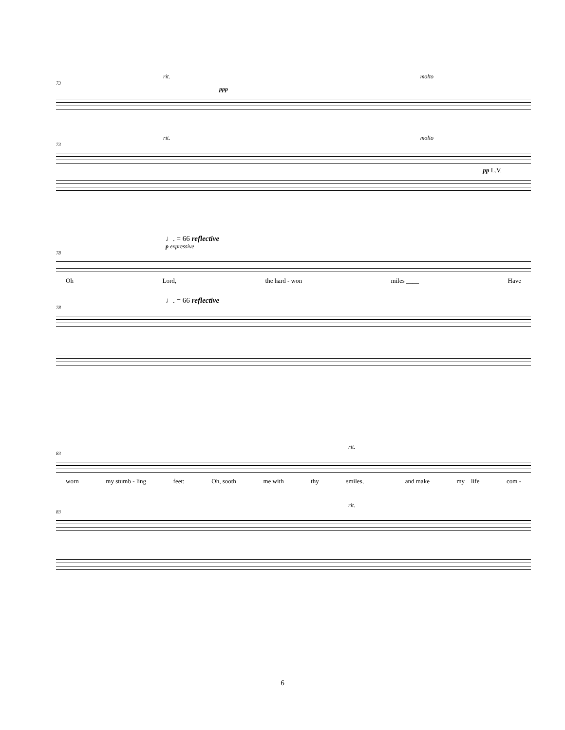rit. molto
73
ppp
rit. molto
73
pp L.V.
♩. = 66 reflective
p expressive
78
Oh Lord, the hard - won miles ____ Have
♩. = 66 reflective
78
rit.
83
worn my stumb - ling feet: Oh, sooth me with thy smiles, ____ and make my _ life com -
rit.
83
6